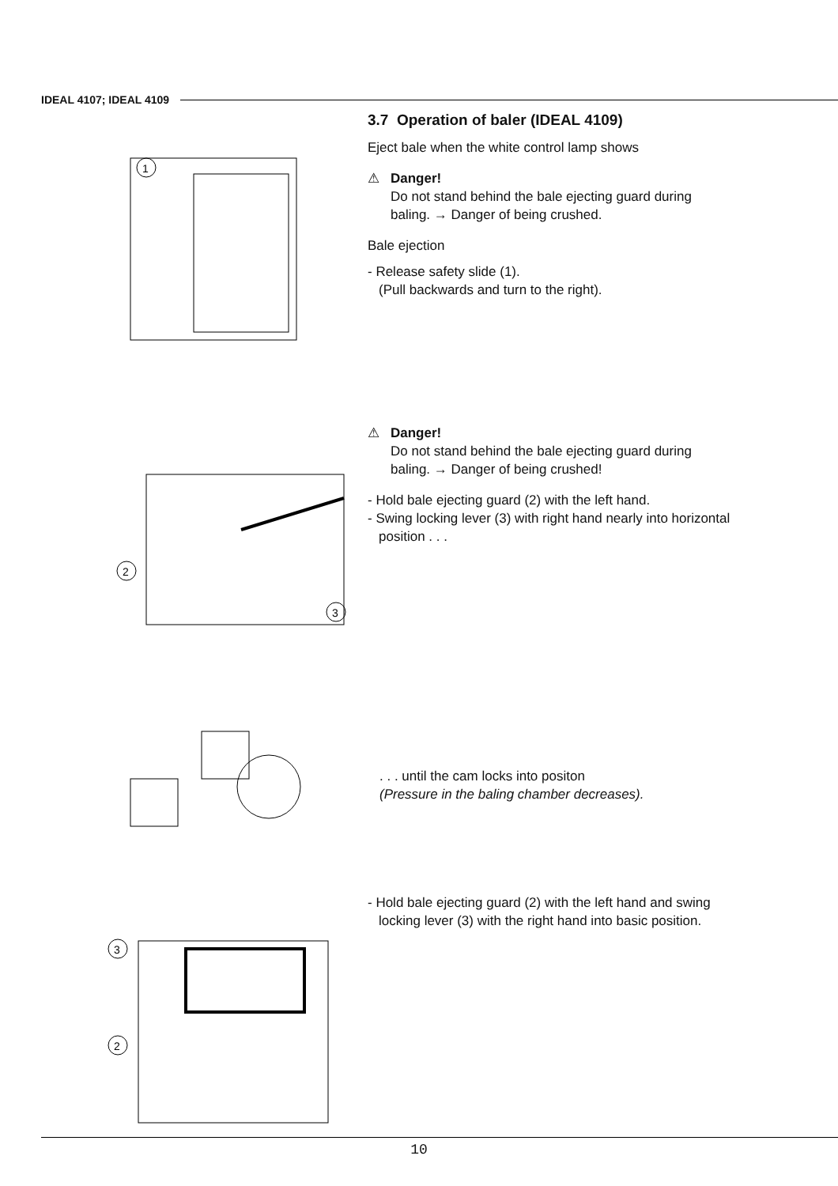IDEAL 4107; IDEAL 4109
1
3.7 Operation of baler (IDEAL 4109)
Eject bale when the white control lamp shows
⚠ Danger!
Do not stand behind the bale ejecting guard during baling. → Danger of being crushed.
Bale ejection
- Release safety slide (1).
(Pull backwards and turn to the right).
2
3
⚠ Danger!
Do not stand behind the bale ejecting guard during baling. → Danger of being crushed!
- Hold bale ejecting guard (2) with the left hand.
- Swing locking lever (3) with right hand nearly into horizontal position . . .
. . . until the cam locks into positon
(Pressure in the baling chamber decreases).
3
2
- Hold bale ejecting guard (2) with the left hand and swing locking lever (3) with the right hand into basic position.
10